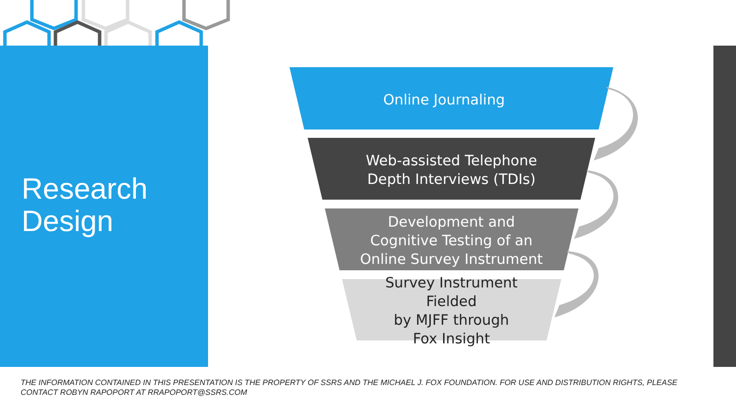Research
Design
Online Journaling
Web-assisted Telephone
Depth Interviews (TDIs)
Development and
Cognitive Testing of an
Online Survey Instrument
Survey Instrument Fielded
by MJFF through
Fox Insight
THE INFORMATION CONTAINED IN THIS PRESENTATION IS THE PROPERTY OF SSRS AND THE MICHAEL J. FOX FOUNDATION. FOR USE AND DISTRIBUTION RIGHTS, PLEASE CONTACT ROBYN RAPOPORT AT RRAPOPORT@SSRS.COM